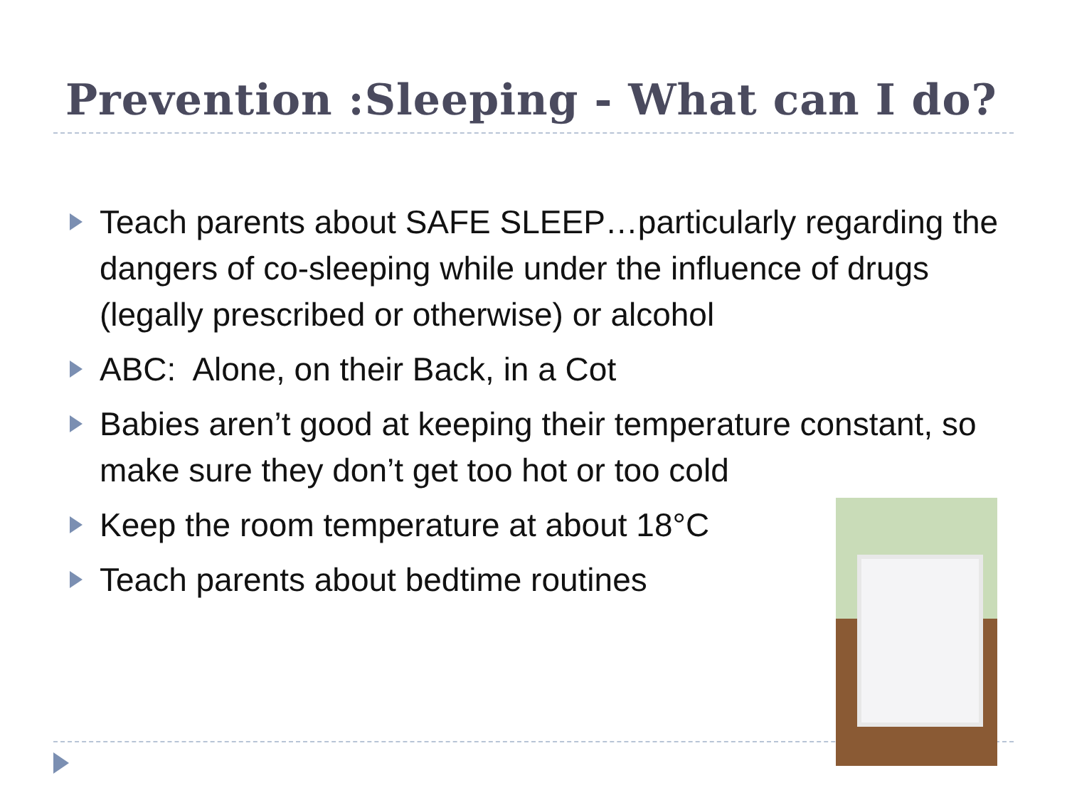Prevention :Sleeping - What can I do?
Teach parents about SAFE SLEEP…particularly regarding the dangers of co-sleeping while under the influence of drugs (legally prescribed or otherwise) or alcohol
ABC: Alone, on their Back, in a Cot
Babies aren’t good at keeping their temperature constant, so make sure they don’t get too hot or too cold
Keep the room temperature at about 18°C
Teach parents about bedtime routines